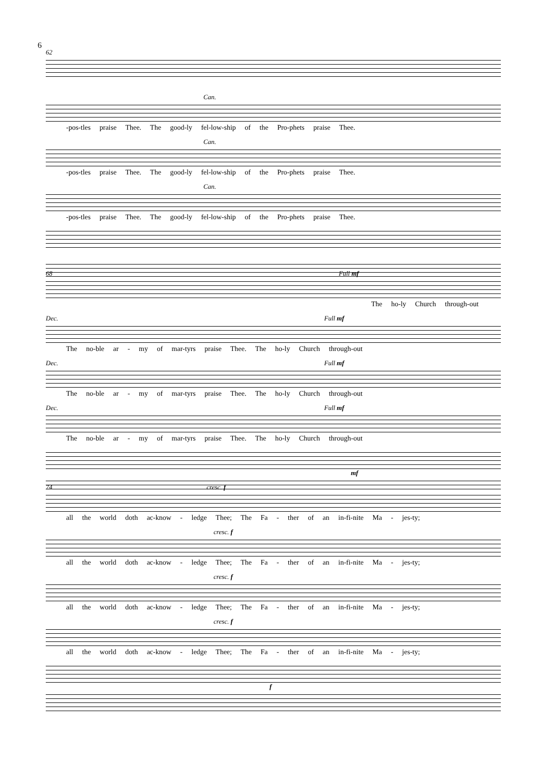6
62
Can.
-pos-tles praise Thee. The good-ly fel-low-ship of the Pro-phets praise Thee.
Can.
-pos-tles praise Thee. The good-ly fel-low-ship of the Pro-phets praise Thee.
Can.
-pos-tles praise Thee. The good-ly fel-low-ship of the Pro-phets praise Thee.
68 Full mf
The ho-ly Church through-out
Dec. Full mf
The no-ble ar - my of mar-tyrs praise Thee. The ho-ly Church through-out
Dec. Full mf
The no-ble ar - my of mar-tyrs praise Thee. The ho-ly Church through-out
Dec. Full mf
The no-ble ar - my of mar-tyrs praise Thee. The ho-ly Church through-out
mf
74 cresc. f
all the world doth ac-know - ledge Thee; The Fa - ther of an in-fi-nite Ma - jes-ty;
cresc. f
all the world doth ac-know - ledge Thee; The Fa - ther of an in-fi-nite Ma - jes-ty;
cresc. f
all the world doth ac-know - ledge Thee; The Fa - ther of an in-fi-nite Ma - jes-ty;
cresc. f
all the world doth ac-know - ledge Thee; The Fa - ther of an in-fi-nite Ma - jes-ty;
f